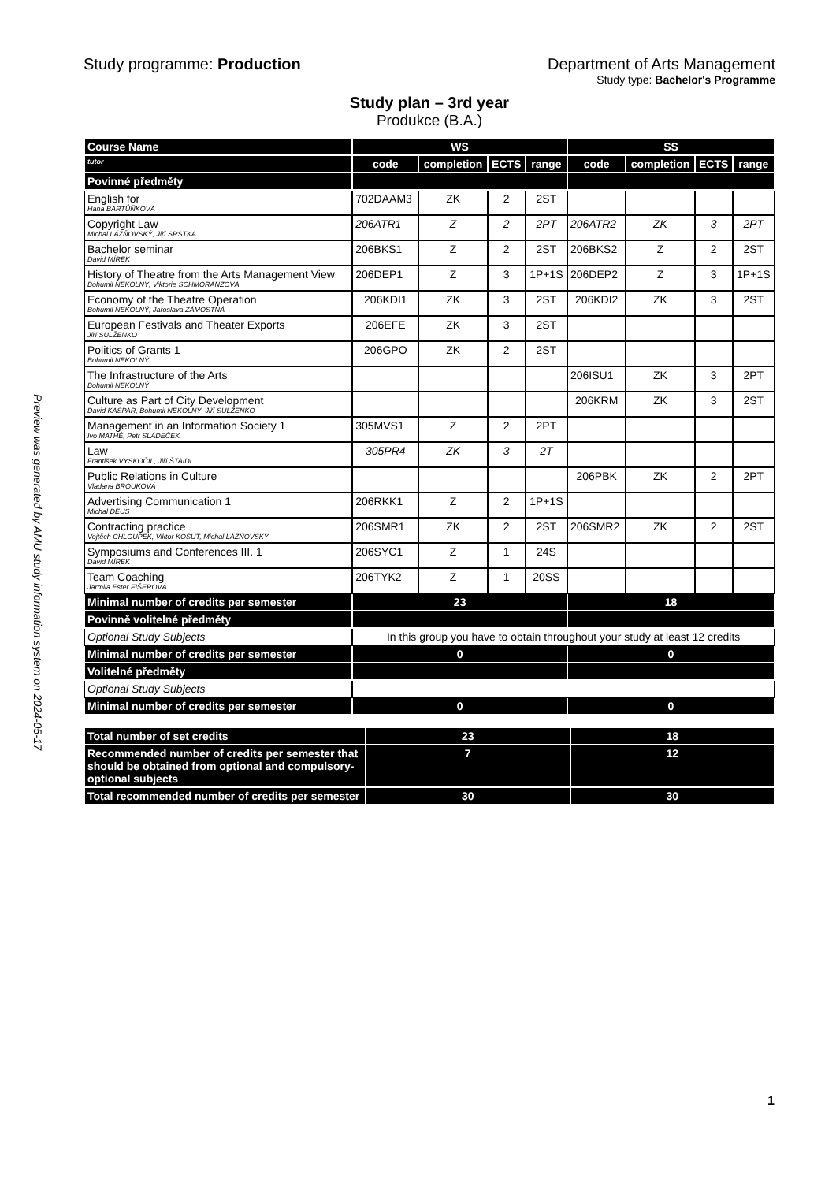Preview was generated by AMU study information system on 2024-05-17
Study programme: Production Department of Arts Management
Study type: Bachelor's Programme
Study plan – 3rd year
Produkce (B.A.)
| Course Name | WS | | | | SS | | | |
| tutor | code | completion | ECTS | range | code | completion | ECTS | range |
| Povinné předměty | | | | | | | | |
| English for Hana BARTŮŇKOVÁ | 702DAAM3 | ZK | 2 | 2ST | | | | |
| Copyright Law Michal LÁZŇOVSKÝ, Jiří SRSTKA | 206ATR1 | Z | 2 | 2PT | 206ATR2 | ZK | 3 | 2PT |
| Bachelor seminar David MÍREK | 206BKS1 | Z | 2 | 2ST | 206BKS2 | Z | 2 | 2ST |
| History of Theatre from the Arts Management View Bohumil NEKOLNÝ, Viktorie SCHMORANZOVÁ | 206DEP1 | Z | 3 | 1P+1S | 206DEP2 | Z | 3 | 1P+1S |
| Economy of the Theatre Operation Bohumil NEKOLNÝ, Jaroslava ZÁMOSTNÁ | 206KDI1 | ZK | 3 | 2ST | 206KDI2 | ZK | 3 | 2ST |
| European Festivals and Theater Exports Jiří SULŽENKO | 206EFE | ZK | 3 | 2ST | | | | |
| Politics of Grants 1 Bohumil NEKOLNÝ | 206GPO | ZK | 2 | 2ST | | | | |
| The Infrastructure of the Arts Bohumil NEKOLNÝ | | | | | 206ISU1 | ZK | 3 | 2PT |
| Culture as Part of City Development David KAŠPAR, Bohumil NEKOLNÝ, Jiří SULŽENKO | | | | | 206KRM | ZK | 3 | 2ST |
| Management in an Information Society 1 Ivo MATHÉ, Petr SLÁDEČEK | 305MVS1 | Z | 2 | 2PT | | | | |
| Law František VYSKOČIL, Jiří ŠTAIDL | 305PR4 | ZK | 3 | 2T | | | | |
| Public Relations in Culture Vladana BROUKOVÁ | | | | | 206PBK | ZK | 2 | 2PT |
| Advertising Communication 1 Michal DEUS | 206RKK1 | Z | 2 | 1P+1S | | | | |
| Contracting practice Vojtěch CHLOUPEK, Viktor KOŠUT, Michal LÁZŇOVSKÝ | 206SMR1 | ZK | 2 | 2ST | 206SMR2 | ZK | 2 | 2ST |
| Symposiums and Conferences III. 1 David MÍREK | 206SYC1 | Z | 1 | 24S | | | | |
| Team Coaching Jarmila Ester FIŠEROVÁ | 206TYK2 | Z | 1 | 20SS | | | | |
| Minimal number of credits per semester | 23 | | | | 18 | | | |
| Povinně volitelné předměty | | | | | | | | |
| Optional Study Subjects | In this group you have to obtain throughout your study at least 12 credits | | | | | | | |
| Minimal number of credits per semester | 0 | | | | 0 | | | |
| Volitelné předměty | | | | | | | | |
| Optional Study Subjects | | | | | | | | |
| Minimal number of credits per semester | 0 | | | | 0 | | | |
| Total number of set credits | 23 | 18 |
| Recommended number of credits per semester that should be obtained from optional and compulsory-optional subjects | 7 | 12 |
| Total recommended number of credits per semester | 30 | 30 |
1